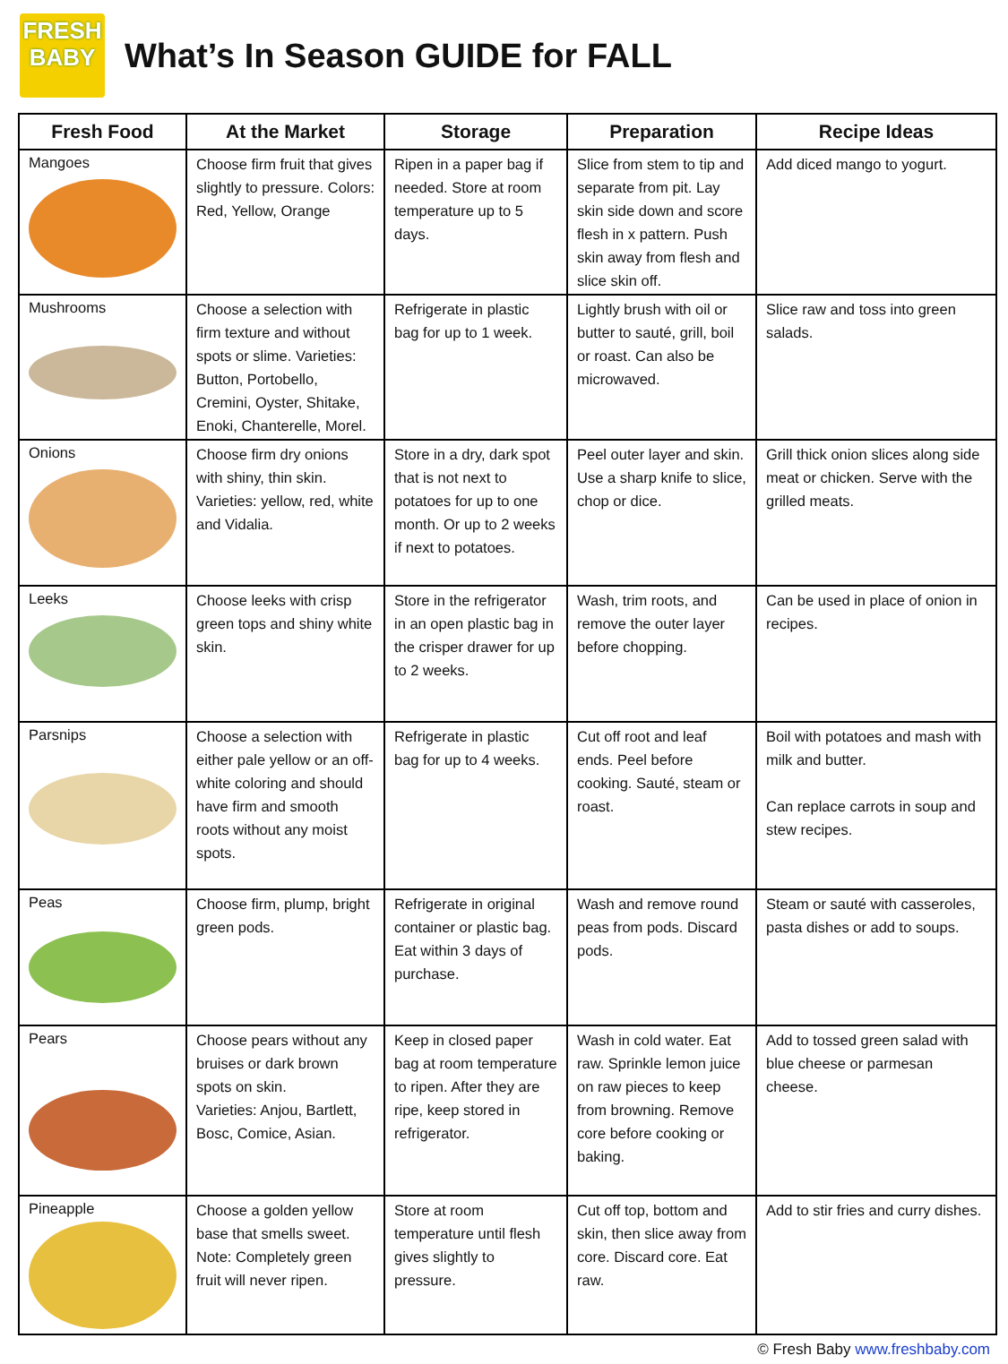FRESH
BABY
What’s In Season GUIDE for FALL
| Fresh Food | At the Market | Storage | Preparation | Recipe Ideas |
| --- | --- | --- | --- | --- |
| Mangoes | Choose firm fruit that gives slightly to pressure. Colors: Red, Yellow, Orange | Ripen in a paper bag if needed. Store at room temperature up to 5 days. | Slice from stem to tip and separate from pit. Lay skin side down and score flesh in x pattern. Push skin away from flesh and slice skin off. | Add diced mango to yogurt. |
| Mushrooms | Choose a selection with firm texture and without spots or slime. Varieties: Button, Portobello, Cremini, Oyster, Shitake, Enoki, Chanterelle, Morel. | Refrigerate in plastic bag for up to 1 week. | Lightly brush with oil or butter to sauté, grill, boil or roast. Can also be microwaved. | Slice raw and toss into green salads. |
| Onions | Choose firm dry onions with shiny, thin skin. Varieties: yellow, red, white and Vidalia. | Store in a dry, dark spot that is not next to potatoes for up to one month. Or up to 2 weeks if next to potatoes. | Peel outer layer and skin. Use a sharp knife to slice, chop or dice. | Grill thick onion slices along side meat or chicken. Serve with the grilled meats. |
| Leeks | Choose leeks with crisp green tops and shiny white skin. | Store in the refrigerator in an open plastic bag in the crisper drawer for up to 2 weeks. | Wash, trim roots, and remove the outer layer before chopping. | Can be used in place of onion in recipes. |
| Parsnips | Choose a selection with either pale yellow or an off-white coloring and should have firm and smooth roots without any moist spots. | Refrigerate in plastic bag for up to 4 weeks. | Cut off root and leaf ends. Peel before cooking. Sauté, steam or roast. | Boil with potatoes and mash with milk and butter. Can replace carrots in soup and stew recipes. |
| Peas | Choose firm, plump, bright green pods. | Refrigerate in original container or plastic bag. Eat within 3 days of purchase. | Wash and remove round peas from pods. Discard pods. | Steam or sauté with casseroles, pasta dishes or add to soups. |
| Pears | Choose pears without any bruises or dark brown spots on skin. Varieties: Anjou, Bartlett, Bosc, Comice, Asian. | Keep in closed paper bag at room temperature to ripen. After they are ripe, keep stored in refrigerator. | Wash in cold water. Eat raw. Sprinkle lemon juice on raw pieces to keep from browning. Remove core before cooking or baking. | Add to tossed green salad with blue cheese or parmesan cheese. |
| Pineapple | Choose a golden yellow base that smells sweet. Note: Completely green fruit will never ripen. | Store at room temperature until flesh gives slightly to pressure. | Cut off top, bottom and skin, then slice away from core. Discard core. Eat raw. | Add to stir fries and curry dishes. |
© Fresh Baby www.freshbaby.com